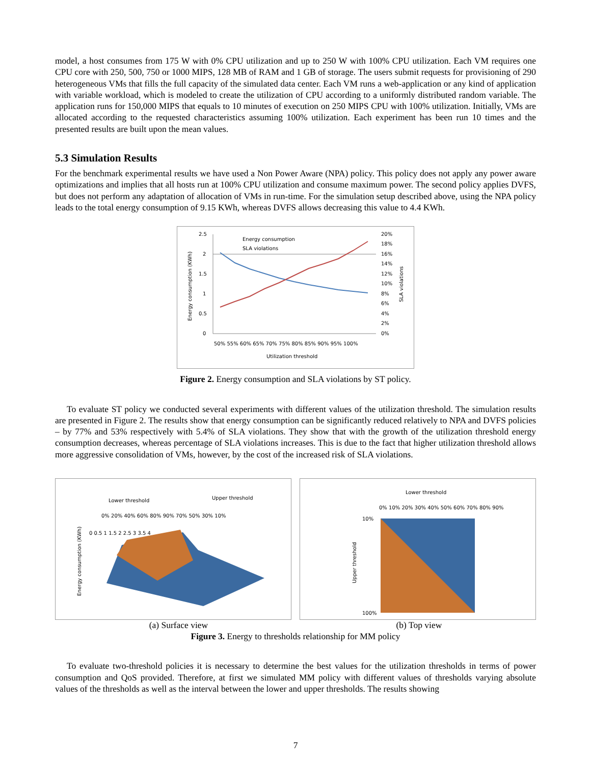model, a host consumes from 175 W with 0% CPU utilization and up to 250 W with 100% CPU utilization. Each VM requires one CPU core with 250, 500, 750 or 1000 MIPS, 128 MB of RAM and 1 GB of storage. The users submit requests for provisioning of 290 heterogeneous VMs that fills the full capacity of the simulated data center. Each VM runs a web-application or any kind of application with variable workload, which is modeled to create the utilization of CPU according to a uniformly distributed random variable. The application runs for 150,000 MIPS that equals to 10 minutes of execution on 250 MIPS CPU with 100% utilization. Initially, VMs are allocated according to the requested characteristics assuming 100% utilization. Each experiment has been run 10 times and the presented results are built upon the mean values.
5.3 Simulation Results
For the benchmark experimental results we have used a Non Power Aware (NPA) policy. This policy does not apply any power aware optimizations and implies that all hosts run at 100% CPU utilization and consume maximum power. The second policy applies DVFS, but does not perform any adaptation of allocation of VMs in run-time. For the simulation setup described above, using the NPA policy leads to the total energy consumption of 9.15 KWh, whereas DVFS allows decreasing this value to 4.4 KWh.
2.5
2
1.5
1
0.5
0
20%
18%
16%
14%
12%
10%
8%
6%
4%
2%
0%
50% 55% 60% 65% 70% 75% 80% 85% 90% 95% 100%
Utilization threshold
Energy consumption (KWh)
SLA violations
Energy consumption
SLA violations
Figure 2. Energy consumption and SLA violations by ST policy.
To evaluate ST policy we conducted several experiments with different values of the utilization threshold. The simulation results are presented in Figure 2. The results show that energy consumption can be significantly reduced relatively to NPA and DVFS policies – by 77% and 53% respectively with 5.4% of SLA violations. They show that with the growth of the utilization threshold energy consumption decreases, whereas percentage of SLA violations increases. This is due to the fact that higher utilization threshold allows more aggressive consolidation of VMs, however, by the cost of the increased risk of SLA violations.
Lower threshold
Upper threshold
0% 20% 40% 60% 80% 90% 70% 50% 30% 10%
Energy consumption (KWh)
0 0.5 1 1.5 2 2.5 3 3.5 4
Lower threshold
0% 10% 20% 30% 40% 50% 60% 70% 80% 90%
Upper threshold
10%
100%
(a) Surface view (b) Top view
Figure 3. Energy to thresholds relationship for MM policy
To evaluate two-threshold policies it is necessary to determine the best values for the utilization thresholds in terms of power consumption and QoS provided. Therefore, at first we simulated MM policy with different values of thresholds varying absolute values of the thresholds as well as the interval between the lower and upper thresholds. The results showing
7